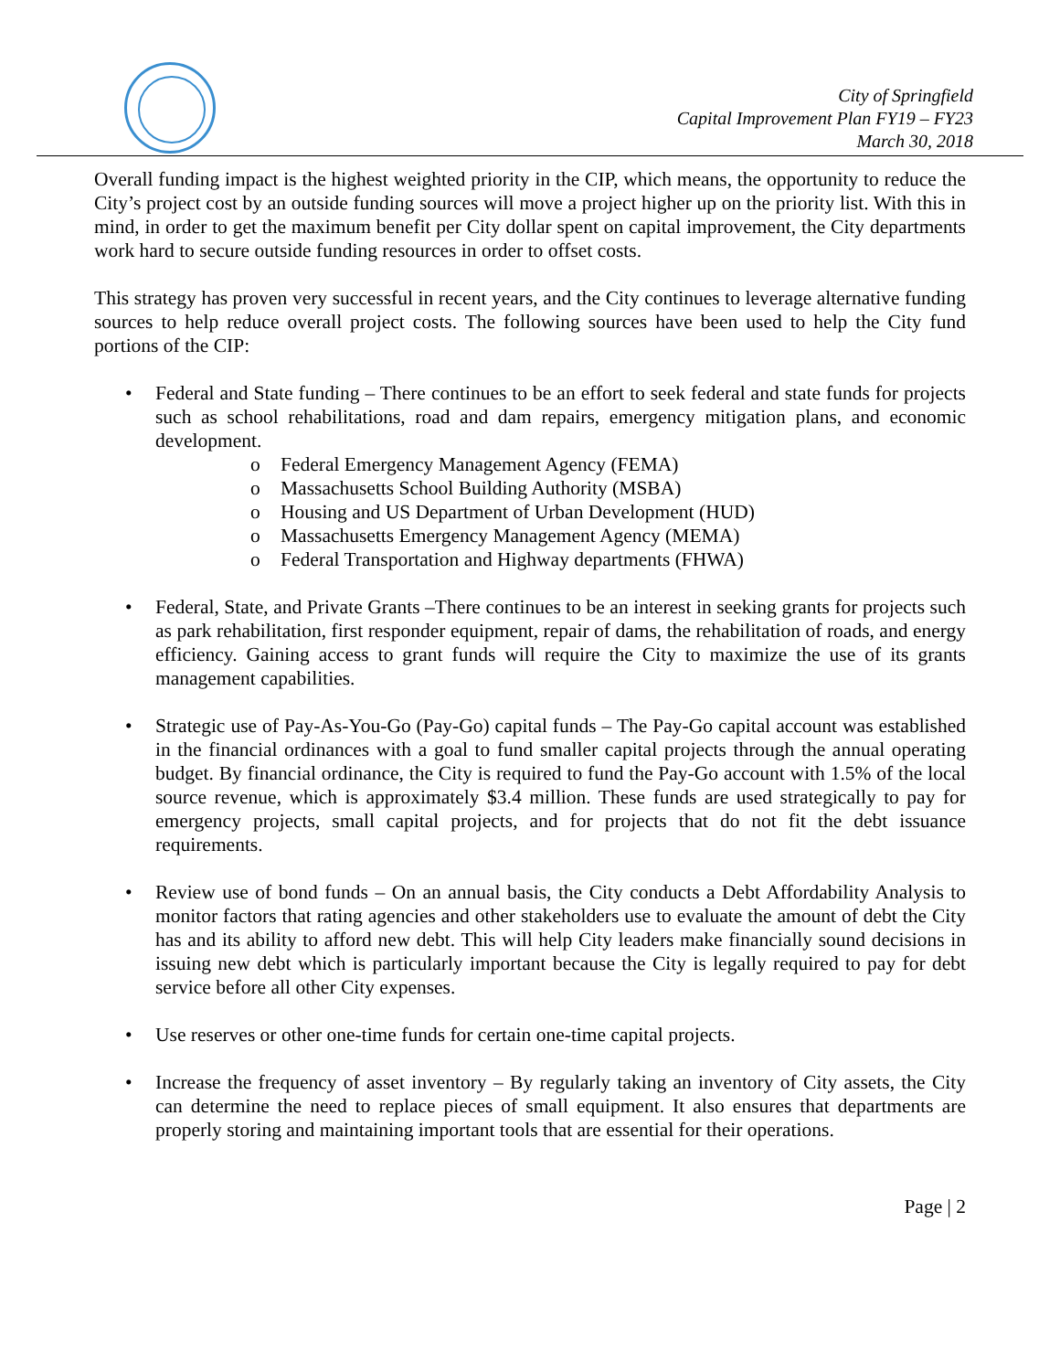City of Springfield
Capital Improvement Plan FY19 – FY23
March 30, 2018
Overall funding impact is the highest weighted priority in the CIP, which means, the opportunity to reduce the City’s project cost by an outside funding sources will move a project higher up on the priority list. With this in mind, in order to get the maximum benefit per City dollar spent on capital improvement, the City departments work hard to secure outside funding resources in order to offset costs.
This strategy has proven very successful in recent years, and the City continues to leverage alternative funding sources to help reduce overall project costs. The following sources have been used to help the City fund portions of the CIP:
• Federal and State funding – There continues to be an effort to seek federal and state funds for projects such as school rehabilitations, road and dam repairs, emergency mitigation plans, and economic development.
o Federal Emergency Management Agency (FEMA)
o Massachusetts School Building Authority (MSBA)
o Housing and US Department of Urban Development (HUD)
o Massachusetts Emergency Management Agency (MEMA)
o Federal Transportation and Highway departments (FHWA)
• Federal, State, and Private Grants –There continues to be an interest in seeking grants for projects such as park rehabilitation, first responder equipment, repair of dams, the rehabilitation of roads, and energy efficiency. Gaining access to grant funds will require the City to maximize the use of its grants management capabilities.
• Strategic use of Pay-As-You-Go (Pay-Go) capital funds – The Pay-Go capital account was established in the financial ordinances with a goal to fund smaller capital projects through the annual operating budget. By financial ordinance, the City is required to fund the Pay-Go account with 1.5% of the local source revenue, which is approximately $3.4 million. These funds are used strategically to pay for emergency projects, small capital projects, and for projects that do not fit the debt issuance requirements.
• Review use of bond funds – On an annual basis, the City conducts a Debt Affordability Analysis to monitor factors that rating agencies and other stakeholders use to evaluate the amount of debt the City has and its ability to afford new debt. This will help City leaders make financially sound decisions in issuing new debt which is particularly important because the City is legally required to pay for debt service before all other City expenses.
• Use reserves or other one-time funds for certain one-time capital projects.
• Increase the frequency of asset inventory – By regularly taking an inventory of City assets, the City can determine the need to replace pieces of small equipment. It also ensures that departments are properly storing and maintaining important tools that are essential for their operations.
Page | 2